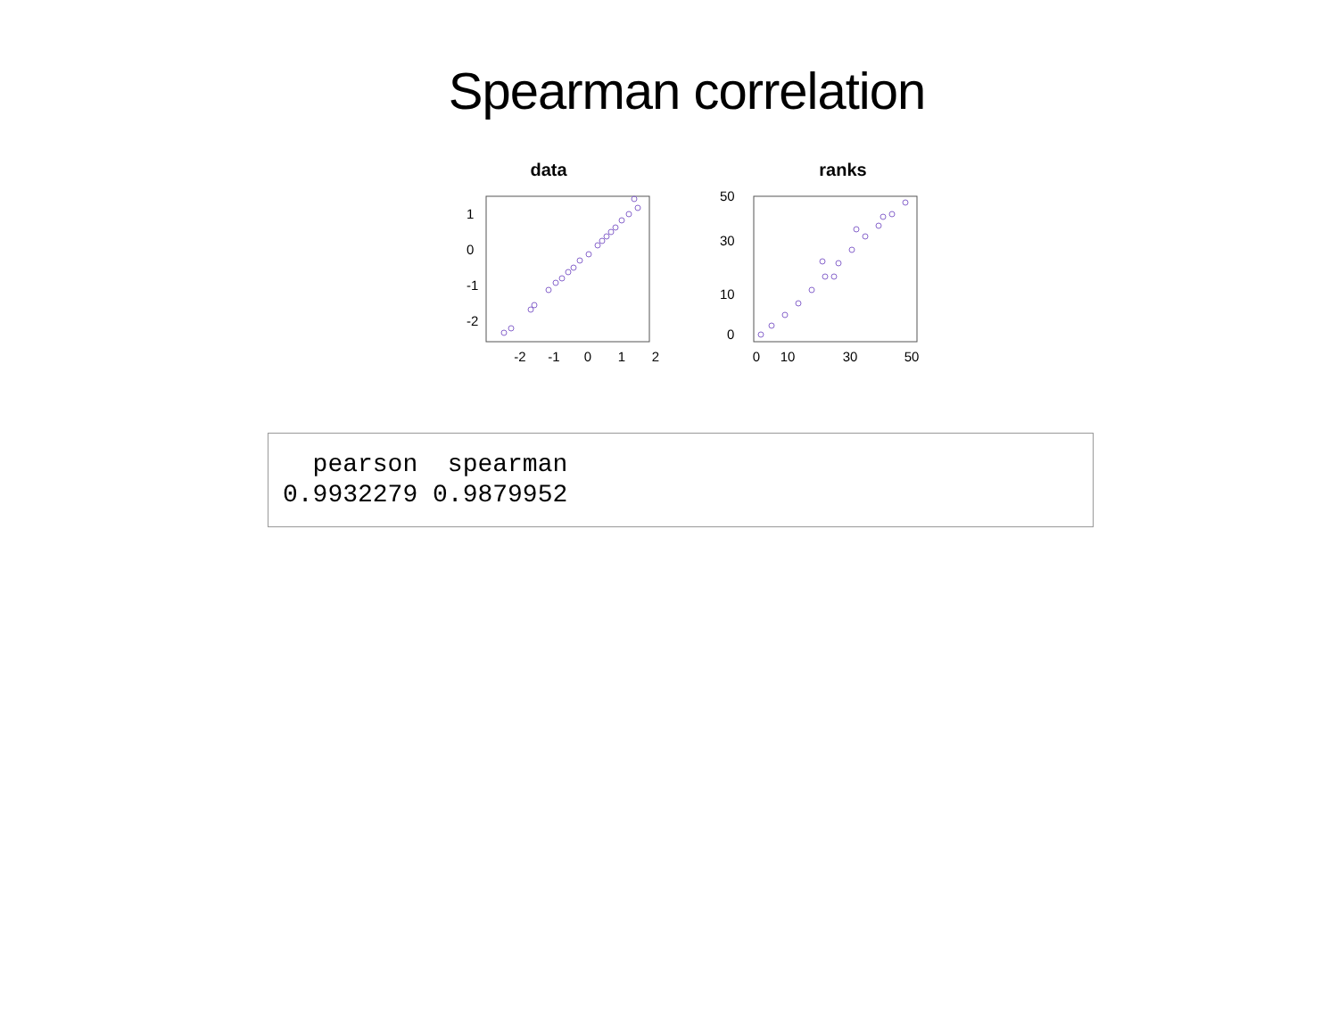Spearman correlation
data
-2
-1
0
1
2
-2
-1
0
1
ranks
0
10
30
50
0
10
30
50
  pearson  spearman
0.9932279 0.9879952